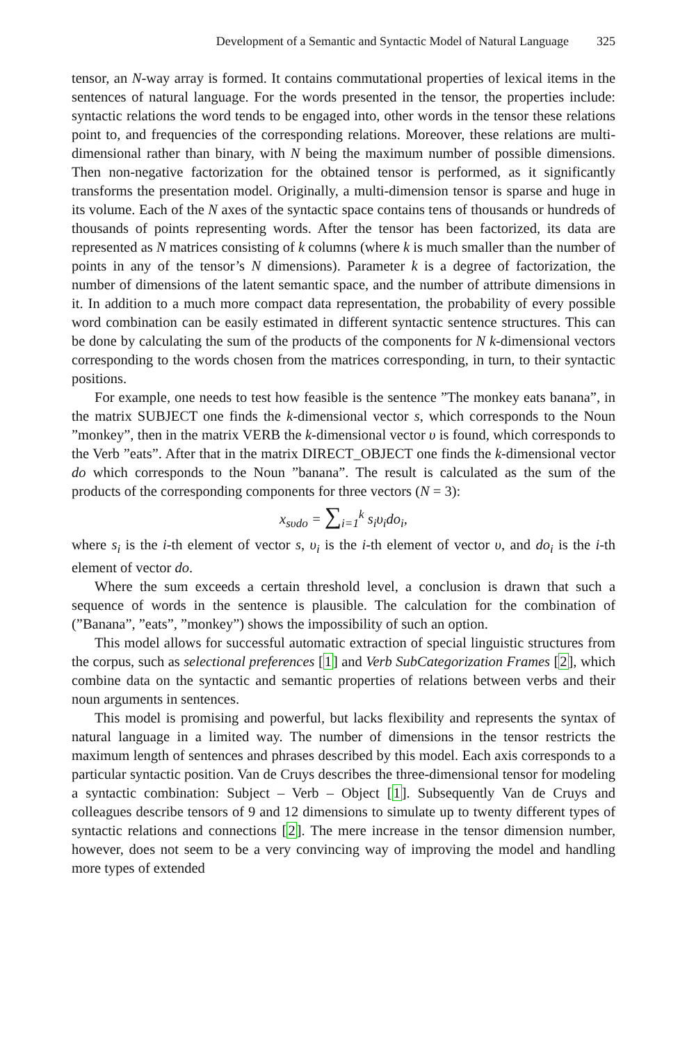Development of a Semantic and Syntactic Model of Natural Language 325
tensor, an N-way array is formed. It contains commutational properties of lexical items in the sentences of natural language. For the words presented in the tensor, the properties include: syntactic relations the word tends to be engaged into, other words in the tensor these relations point to, and frequencies of the corresponding relations. Moreover, these relations are multi-dimensional rather than binary, with N being the maximum number of possible dimensions. Then non-negative factorization for the obtained tensor is performed, as it significantly transforms the presentation model. Originally, a multi-dimension tensor is sparse and huge in its volume. Each of the N axes of the syntactic space contains tens of thousands or hundreds of thousands of points representing words. After the tensor has been factorized, its data are represented as N matrices consisting of k columns (where k is much smaller than the number of points in any of the tensor’s N dimensions). Parameter k is a degree of factorization, the number of dimensions of the latent semantic space, and the number of attribute dimensions in it. In addition to a much more compact data representation, the probability of every possible word combination can be easily estimated in different syntactic sentence structures. This can be done by calculating the sum of the products of the components for N k-dimensional vectors corresponding to the words chosen from the matrices corresponding, in turn, to their syntactic positions.
For example, one needs to test how feasible is the sentence ”The monkey eats banana”, in the matrix SUBJECT one finds the k-dimensional vector s, which corresponds to the Noun ”monkey”, then in the matrix VERB the k-dimensional vector υ is found, which corresponds to the Verb ”eats”. After that in the matrix DIRECT_OBJECT one finds the k-dimensional vector do which corresponds to the Noun ”banana”. The result is calculated as the sum of the products of the corresponding components for three vectors (N = 3):
x<sub>sυdo</sub> = ∑<sub>i=1</sub><sup>k</sup> s<sub>i</sub>υ<sub>i</sub>do<sub>i</sub>,
where s<sub>i</sub> is the i-th element of vector s, υ<sub>i</sub> is the i-th element of vector υ, and do<sub>i</sub> is the i-th element of vector do.
Where the sum exceeds a certain threshold level, a conclusion is drawn that such a sequence of words in the sentence is plausible. The calculation for the combination of (”Banana”, ”eats”, ”monkey”) shows the impossibility of such an option.
This model allows for successful automatic extraction of special linguistic structures from the corpus, such as selectional preferences [1] and Verb SubCategorization Frames [2], which combine data on the syntactic and semantic properties of relations between verbs and their noun arguments in sentences.
This model is promising and powerful, but lacks flexibility and represents the syntax of natural language in a limited way. The number of dimensions in the tensor restricts the maximum length of sentences and phrases described by this model. Each axis corresponds to a particular syntactic position. Van de Cruys describes the three-dimensional tensor for modeling a syntactic combination: Subject – Verb – Object [1]. Subsequently Van de Cruys and colleagues describe tensors of 9 and 12 dimensions to simulate up to twenty different types of syntactic relations and connections [2]. The mere increase in the tensor dimension number, however, does not seem to be a very convincing way of improving the model and handling more types of extended